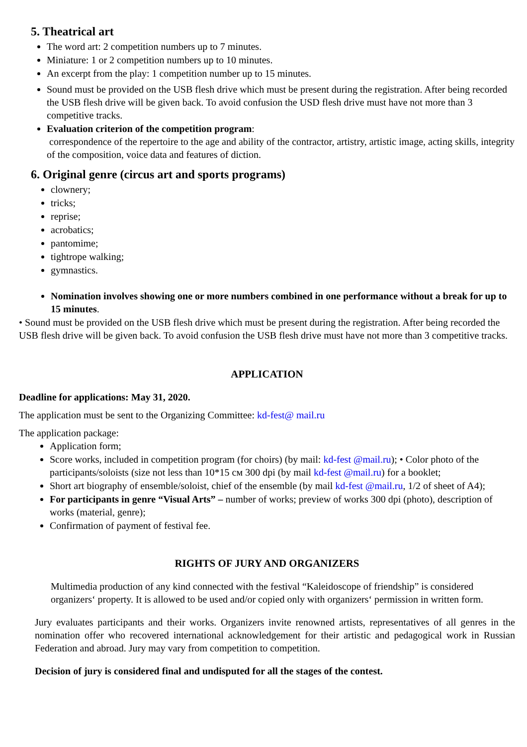5. Theatrical art
The word art: 2 competition numbers up to 7 minutes.
Miniature: 1 or 2 competition numbers up to 10 minutes.
An excerpt from the play: 1 competition number up to 15 minutes.
Sound must be provided on the USB flesh drive which must be present during the registration. After being recorded the USB flesh drive will be given back. To avoid confusion the USD flesh drive must have not more than 3 competitive tracks.
Evaluation criterion of the competition program:
correspondence of the repertoire to the age and ability of the contractor, artistry, artistic image, acting skills, integrity of the composition, voice data and features of diction.
6. Original genre (circus art and sports programs)
clownery;
tricks;
reprise;
acrobatics;
pantomime;
tightrope walking;
gymnastics.
Nomination involves showing one or more numbers combined in one performance without a break for up to 15 minutes.
• Sound must be provided on the USB flesh drive which must be present during the registration. After being recorded the USB flesh drive will be given back. To avoid confusion the USB flesh drive must have not more than 3 competitive tracks.
APPLICATION
Deadline for applications: May 31, 2020.
The application must be sent to the Organizing Committee: kd-fest@ mail.ru
The application package:
Application form;
Score works, included in competition program (for choirs) (by mail: kd-fest @mail.ru); • Color photo of the participants/soloists (size not less than 10*15 см 300 dpi (by mail kd-fest @mail.ru) for a booklet;
Short art biography of ensemble/soloist, chief of the ensemble (by mail kd-fest @mail.ru, 1/2 of sheet of A4);
For participants in genre “Visual Arts” – number of works; preview of works 300 dpi (photo), description of works (material, genre);
Confirmation of payment of festival fee.
RIGHTS OF JURY AND ORGANIZERS
Multimedia production of any kind connected with the festival “Kaleidoscope of friendship” is considered organizers‘ property. It is allowed to be used and/or copied only with organizers‘ permission in written form.
Jury evaluates participants and their works. Organizers invite renowned artists, representatives of all genres in the nomination offer who recovered international acknowledgement for their artistic and pedagogical work in Russian Federation and abroad. Jury may vary from competition to competition.
Decision of jury is considered final and undisputed for all the stages of the contest.